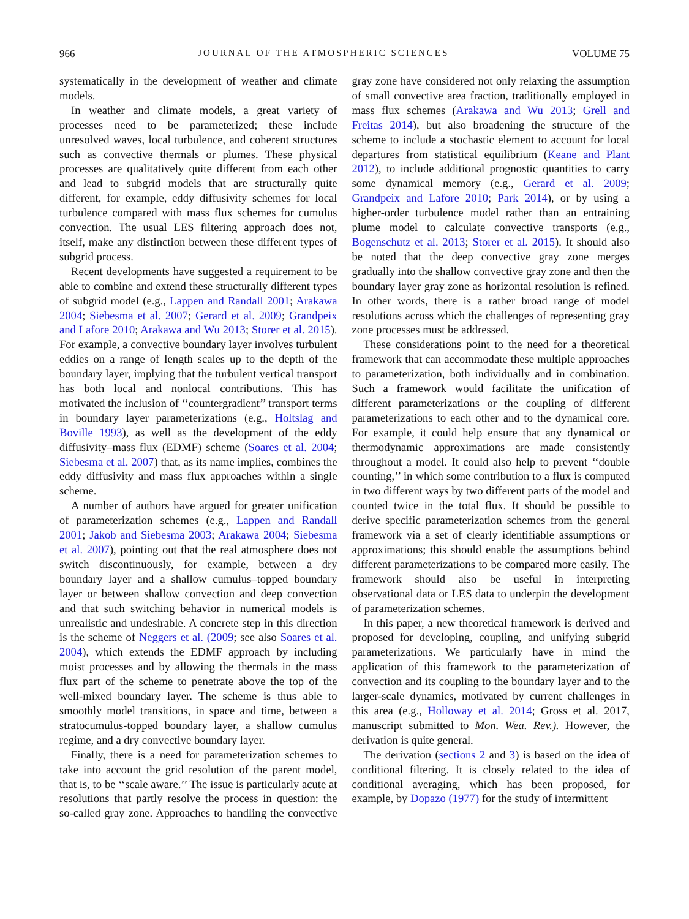966 JOURNAL OF THE ATMOSPHERIC SCIENCES VOLUME 75
systematically in the development of weather and climate models.
In weather and climate models, a great variety of processes need to be parameterized; these include unresolved waves, local turbulence, and coherent structures such as convective thermals or plumes. These physical processes are qualitatively quite different from each other and lead to subgrid models that are structurally quite different, for example, eddy diffusivity schemes for local turbulence compared with mass flux schemes for cumulus convection. The usual LES filtering approach does not, itself, make any distinction between these different types of subgrid process.
Recent developments have suggested a requirement to be able to combine and extend these structurally different types of subgrid model (e.g., Lappen and Randall 2001; Arakawa 2004; Siebesma et al. 2007; Gerard et al. 2009; Grandpeix and Lafore 2010; Arakawa and Wu 2013; Storer et al. 2015). For example, a convective boundary layer involves turbulent eddies on a range of length scales up to the depth of the boundary layer, implying that the turbulent vertical transport has both local and nonlocal contributions. This has motivated the inclusion of ‘‘countergradient’’ transport terms in boundary layer parameterizations (e.g., Holtslag and Boville 1993), as well as the development of the eddy diffusivity–mass flux (EDMF) scheme (Soares et al. 2004; Siebesma et al. 2007) that, as its name implies, combines the eddy diffusivity and mass flux approaches within a single scheme.
A number of authors have argued for greater unification of parameterization schemes (e.g., Lappen and Randall 2001; Jakob and Siebesma 2003; Arakawa 2004; Siebesma et al. 2007), pointing out that the real atmosphere does not switch discontinuously, for example, between a dry boundary layer and a shallow cumulus–topped boundary layer or between shallow convection and deep convection and that such switching behavior in numerical models is unrealistic and undesirable. A concrete step in this direction is the scheme of Neggers et al. (2009; see also Soares et al. 2004), which extends the EDMF approach by including moist processes and by allowing the thermals in the mass flux part of the scheme to penetrate above the top of the well-mixed boundary layer. The scheme is thus able to smoothly model transitions, in space and time, between a stratocumulus-topped boundary layer, a shallow cumulus regime, and a dry convective boundary layer.
Finally, there is a need for parameterization schemes to take into account the grid resolution of the parent model, that is, to be ‘‘scale aware.’’ The issue is particularly acute at resolutions that partly resolve the process in question: the so-called gray zone. Approaches to handling the convective gray zone have considered not only relaxing the assumption of small convective area fraction, traditionally employed in mass flux schemes (Arakawa and Wu 2013; Grell and Freitas 2014), but also broadening the structure of the scheme to include a stochastic element to account for local departures from statistical equilibrium (Keane and Plant 2012), to include additional prognostic quantities to carry some dynamical memory (e.g., Gerard et al. 2009; Grandpeix and Lafore 2010; Park 2014), or by using a higher-order turbulence model rather than an entraining plume model to calculate convective transports (e.g., Bogenschutz et al. 2013; Storer et al. 2015). It should also be noted that the deep convective gray zone merges gradually into the shallow convective gray zone and then the boundary layer gray zone as horizontal resolution is refined. In other words, there is a rather broad range of model resolutions across which the challenges of representing gray zone processes must be addressed.
These considerations point to the need for a theoretical framework that can accommodate these multiple approaches to parameterization, both individually and in combination. Such a framework would facilitate the unification of different parameterizations or the coupling of different parameterizations to each other and to the dynamical core. For example, it could help ensure that any dynamical or thermodynamic approximations are made consistently throughout a model. It could also help to prevent ‘‘double counting,’’ in which some contribution to a flux is computed in two different ways by two different parts of the model and counted twice in the total flux. It should be possible to derive specific parameterization schemes from the general framework via a set of clearly identifiable assumptions or approximations; this should enable the assumptions behind different parameterizations to be compared more easily. The framework should also be useful in interpreting observational data or LES data to underpin the development of parameterization schemes.
In this paper, a new theoretical framework is derived and proposed for developing, coupling, and unifying subgrid parameterizations. We particularly have in mind the application of this framework to the parameterization of convection and its coupling to the boundary layer and to the larger-scale dynamics, motivated by current challenges in this area (e.g., Holloway et al. 2014; Gross et al. 2017, manuscript submitted to Mon. Wea. Rev.). However, the derivation is quite general.
The derivation (sections 2 and 3) is based on the idea of conditional filtering. It is closely related to the idea of conditional averaging, which has been proposed, for example, by Dopazo (1977) for the study of intermittent